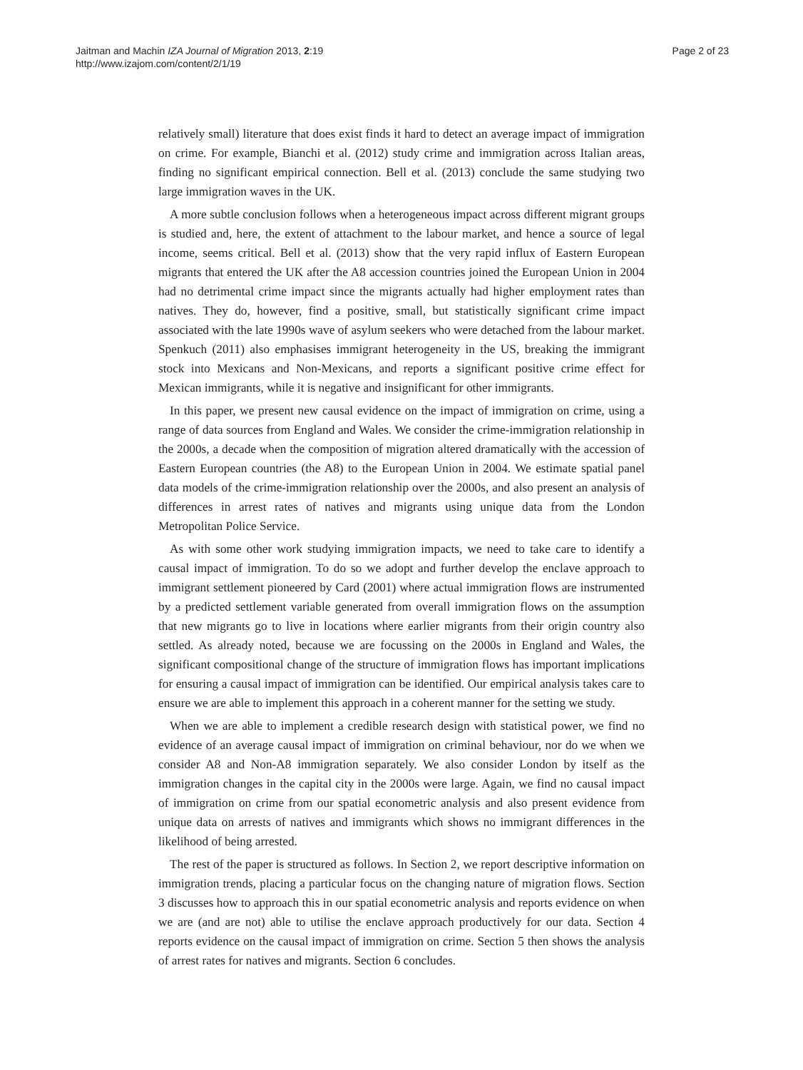Jaitman and Machin IZA Journal of Migration 2013, 2:19
http://www.izajom.com/content/2/1/19
Page 2 of 23
relatively small) literature that does exist finds it hard to detect an average impact of immigration on crime. For example, Bianchi et al. (2012) study crime and immigration across Italian areas, finding no significant empirical connection. Bell et al. (2013) conclude the same studying two large immigration waves in the UK.
A more subtle conclusion follows when a heterogeneous impact across different migrant groups is studied and, here, the extent of attachment to the labour market, and hence a source of legal income, seems critical. Bell et al. (2013) show that the very rapid influx of Eastern European migrants that entered the UK after the A8 accession countries joined the European Union in 2004 had no detrimental crime impact since the migrants actually had higher employment rates than natives. They do, however, find a positive, small, but statistically significant crime impact associated with the late 1990s wave of asylum seekers who were detached from the labour market. Spenkuch (2011) also emphasises immigrant heterogeneity in the US, breaking the immigrant stock into Mexicans and Non-Mexicans, and reports a significant positive crime effect for Mexican immigrants, while it is negative and insignificant for other immigrants.
In this paper, we present new causal evidence on the impact of immigration on crime, using a range of data sources from England and Wales. We consider the crime-immigration relationship in the 2000s, a decade when the composition of migration altered dramatically with the accession of Eastern European countries (the A8) to the European Union in 2004. We estimate spatial panel data models of the crime-immigration relationship over the 2000s, and also present an analysis of differences in arrest rates of natives and migrants using unique data from the London Metropolitan Police Service.
As with some other work studying immigration impacts, we need to take care to identify a causal impact of immigration. To do so we adopt and further develop the enclave approach to immigrant settlement pioneered by Card (2001) where actual immigration flows are instrumented by a predicted settlement variable generated from overall immigration flows on the assumption that new migrants go to live in locations where earlier migrants from their origin country also settled. As already noted, because we are focussing on the 2000s in England and Wales, the significant compositional change of the structure of immigration flows has important implications for ensuring a causal impact of immigration can be identified. Our empirical analysis takes care to ensure we are able to implement this approach in a coherent manner for the setting we study.
When we are able to implement a credible research design with statistical power, we find no evidence of an average causal impact of immigration on criminal behaviour, nor do we when we consider A8 and Non-A8 immigration separately. We also consider London by itself as the immigration changes in the capital city in the 2000s were large. Again, we find no causal impact of immigration on crime from our spatial econometric analysis and also present evidence from unique data on arrests of natives and immigrants which shows no immigrant differences in the likelihood of being arrested.
The rest of the paper is structured as follows. In Section 2, we report descriptive information on immigration trends, placing a particular focus on the changing nature of migration flows. Section 3 discusses how to approach this in our spatial econometric analysis and reports evidence on when we are (and are not) able to utilise the enclave approach productively for our data. Section 4 reports evidence on the causal impact of immigration on crime. Section 5 then shows the analysis of arrest rates for natives and migrants. Section 6 concludes.